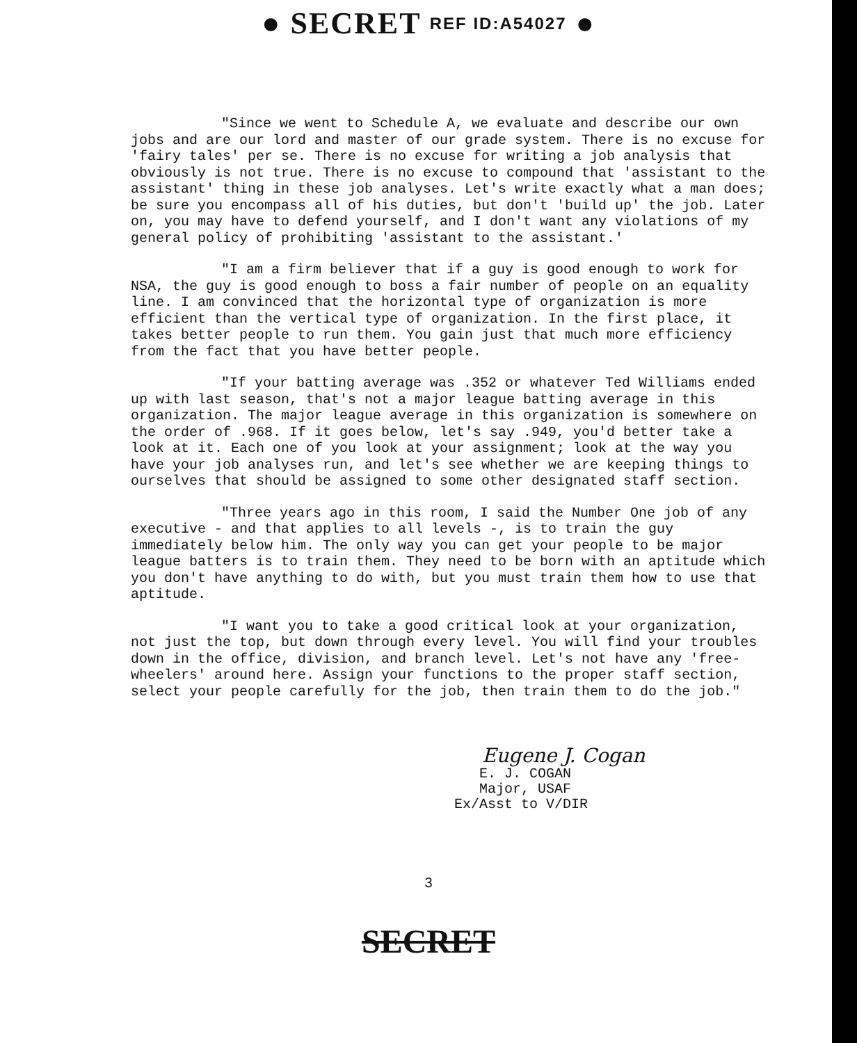● SECRET REF ID:A54027 ●
"Since we went to Schedule A, we evaluate and describe our own jobs and are our lord and master of our grade system. There is no excuse for 'fairy tales' per se. There is no excuse for writing a job analysis that obviously is not true. There is no excuse to compound that 'assistant to the assistant' thing in these job analyses. Let's write exactly what a man does; be sure you encompass all of his duties, but don't 'build up' the job. Later on, you may have to defend yourself, and I don't want any violations of my general policy of prohibiting 'assistant to the assistant.'
"I am a firm believer that if a guy is good enough to work for NSA, the guy is good enough to boss a fair number of people on an equality line. I am convinced that the horizontal type of organization is more efficient than the vertical type of organization. In the first place, it takes better people to run them. You gain just that much more efficiency from the fact that you have better people.
"If your batting average was .352 or whatever Ted Williams ended up with last season, that's not a major league batting average in this organization. The major league average in this organization is somewhere on the order of .968. If it goes below, let's say .949, you'd better take a look at it. Each one of you look at your assignment; look at the way you have your job analyses run, and let's see whether we are keeping things to ourselves that should be assigned to some other designated staff section.
"Three years ago in this room, I said the Number One job of any executive - and that applies to all levels -, is to train the guy immediately below him. The only way you can get your people to be major league batters is to train them. They need to be born with an aptitude which you don't have anything to do with, but you must train them how to use that aptitude.
"I want you to take a good critical look at your organization, not just the top, but down through every level. You will find your troubles down in the office, division, and branch level. Let's not have any 'free-wheelers' around here. Assign your functions to the proper staff section, select your people carefully for the job, then train them to do the job."
Eugene J. Cogan
E. J. COGAN
Major, USAF
Ex/Asst to V/DIR
3
SECRET